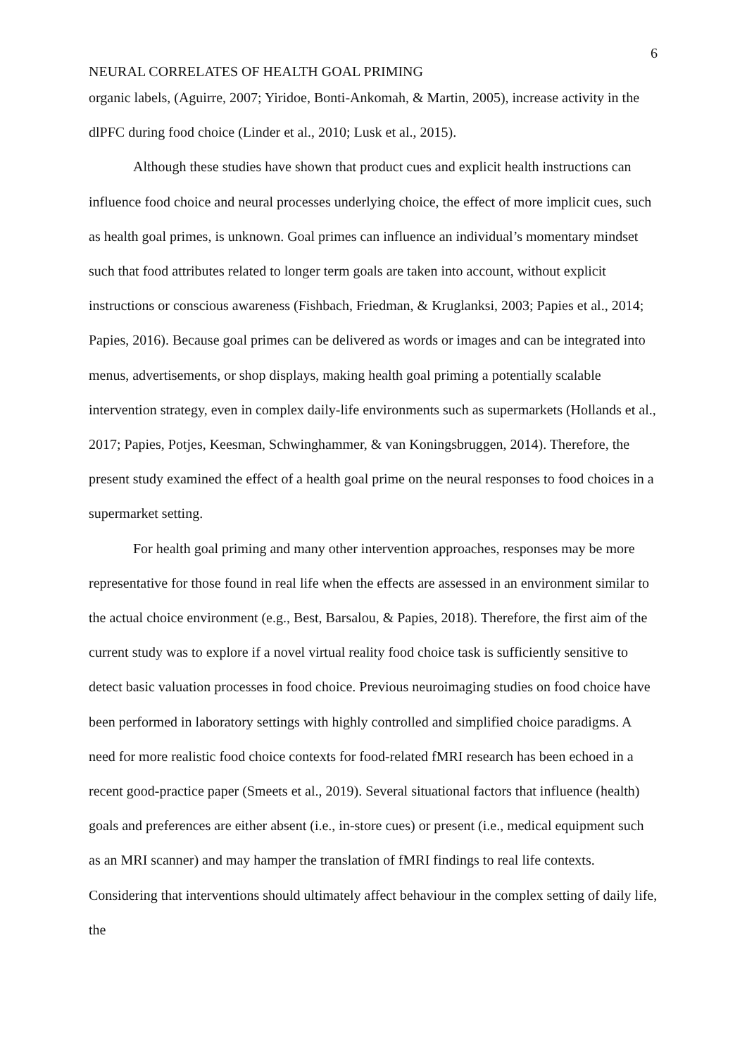6
NEURAL CORRELATES OF HEALTH GOAL PRIMING
organic labels, (Aguirre, 2007; Yiridoe, Bonti-Ankomah, & Martin, 2005), increase activity in the dlPFC during food choice (Linder et al., 2010; Lusk et al., 2015).
Although these studies have shown that product cues and explicit health instructions can influence food choice and neural processes underlying choice, the effect of more implicit cues, such as health goal primes, is unknown. Goal primes can influence an individual’s momentary mindset such that food attributes related to longer term goals are taken into account, without explicit instructions or conscious awareness (Fishbach, Friedman, & Kruglanksi, 2003; Papies et al., 2014; Papies, 2016). Because goal primes can be delivered as words or images and can be integrated into menus, advertisements, or shop displays, making health goal priming a potentially scalable intervention strategy, even in complex daily-life environments such as supermarkets (Hollands et al., 2017; Papies, Potjes, Keesman, Schwinghammer, & van Koningsbruggen, 2014). Therefore, the present study examined the effect of a health goal prime on the neural responses to food choices in a supermarket setting.
For health goal priming and many other intervention approaches, responses may be more representative for those found in real life when the effects are assessed in an environment similar to the actual choice environment (e.g., Best, Barsalou, & Papies, 2018). Therefore, the first aim of the current study was to explore if a novel virtual reality food choice task is sufficiently sensitive to detect basic valuation processes in food choice. Previous neuroimaging studies on food choice have been performed in laboratory settings with highly controlled and simplified choice paradigms. A need for more realistic food choice contexts for food-related fMRI research has been echoed in a recent good-practice paper (Smeets et al., 2019). Several situational factors that influence (health) goals and preferences are either absent (i.e., in-store cues) or present (i.e., medical equipment such as an MRI scanner) and may hamper the translation of fMRI findings to real life contexts. Considering that interventions should ultimately affect behaviour in the complex setting of daily life, the